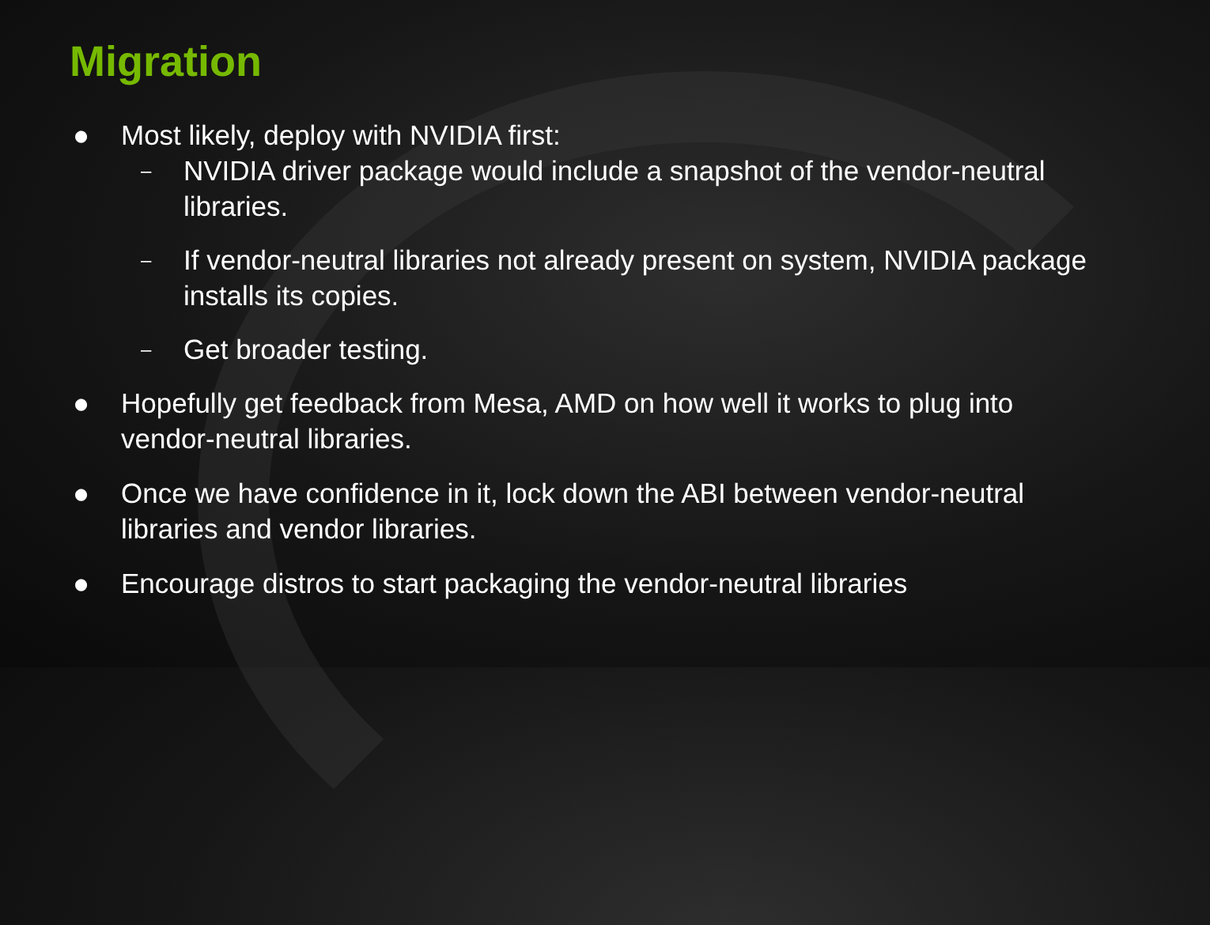Migration
● Most likely, deploy with NVIDIA first:
–
NVIDIA driver package would include a snapshot of the vendor-neutral libraries.
–
If vendor-neutral libraries not already present on system, NVIDIA package installs its copies.
–
Get broader testing.
● Hopefully get feedback from Mesa, AMD on how well it works to plug into vendor-neutral libraries.
● Once we have confidence in it, lock down the ABI between vendor-neutral libraries and vendor libraries.
● Encourage distros to start packaging the vendor-neutral libraries